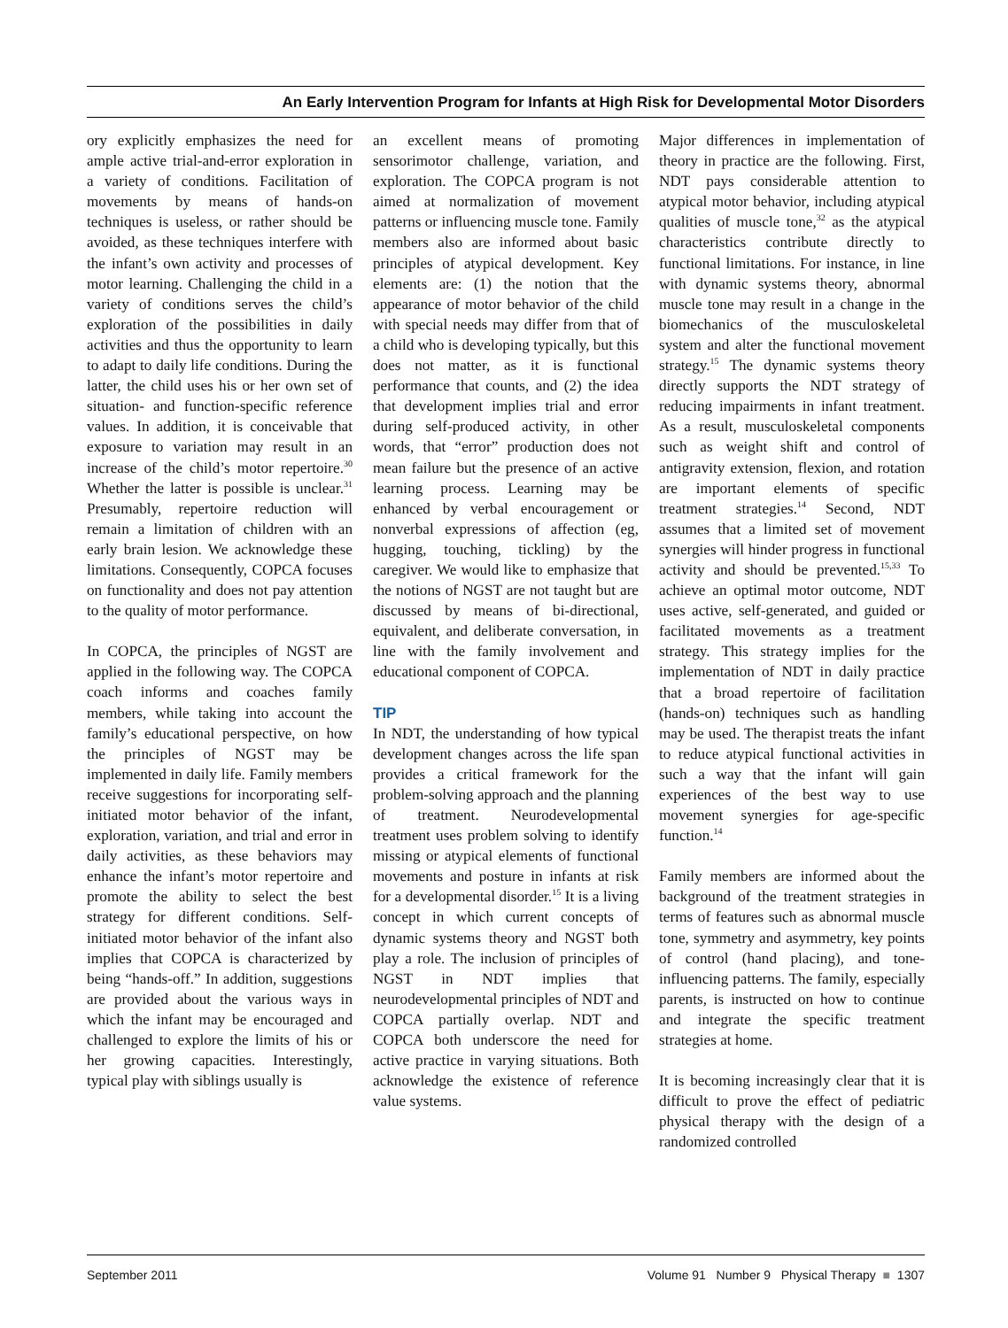An Early Intervention Program for Infants at High Risk for Developmental Motor Disorders
ory explicitly emphasizes the need for ample active trial-and-error exploration in a variety of conditions. Facilitation of movements by means of hands-on techniques is useless, or rather should be avoided, as these techniques interfere with the infant’s own activity and processes of motor learning. Challenging the child in a variety of conditions serves the child’s exploration of the possibilities in daily activities and thus the opportunity to learn to adapt to daily life conditions. During the latter, the child uses his or her own set of situation- and function-specific reference values. In addition, it is conceivable that exposure to variation may result in an increase of the child’s motor repertoire.<sup>30</sup> Whether the latter is possible is unclear.<sup>31</sup> Presumably, repertoire reduction will remain a limitation of children with an early brain lesion. We acknowledge these limitations. Consequently, COPCA focuses on functionality and does not pay attention to the quality of motor performance.
In COPCA, the principles of NGST are applied in the following way. The COPCA coach informs and coaches family members, while taking into account the family’s educational perspective, on how the principles of NGST may be implemented in daily life. Family members receive suggestions for incorporating self-initiated motor behavior of the infant, exploration, variation, and trial and error in daily activities, as these behaviors may enhance the infant’s motor repertoire and promote the ability to select the best strategy for different conditions. Self-initiated motor behavior of the infant also implies that COPCA is characterized by being “hands-off.” In addition, suggestions are provided about the various ways in which the infant may be encouraged and challenged to explore the limits of his or her growing capacities. Interestingly, typical play with siblings usually is
an excellent means of promoting sensorimotor challenge, variation, and exploration. The COPCA program is not aimed at normalization of movement patterns or influencing muscle tone. Family members also are informed about basic principles of atypical development. Key elements are: (1) the notion that the appearance of motor behavior of the child with special needs may differ from that of a child who is developing typically, but this does not matter, as it is functional performance that counts, and (2) the idea that development implies trial and error during self-produced activity, in other words, that “error” production does not mean failure but the presence of an active learning process. Learning may be enhanced by verbal encouragement or nonverbal expressions of affection (eg, hugging, touching, tickling) by the caregiver. We would like to emphasize that the notions of NGST are not taught but are discussed by means of bi-directional, equivalent, and deliberate conversation, in line with the family involvement and educational component of COPCA.
TIP
In NDT, the understanding of how typical development changes across the life span provides a critical framework for the problem-solving approach and the planning of treatment. Neurodevelopmental treatment uses problem solving to identify missing or atypical elements of functional movements and posture in infants at risk for a developmental disorder.<sup>15</sup> It is a living concept in which current concepts of dynamic systems theory and NGST both play a role. The inclusion of principles of NGST in NDT implies that neurodevelopmental principles of NDT and COPCA partially overlap. NDT and COPCA both underscore the need for active practice in varying situations. Both acknowledge the existence of reference value systems.
Major differences in implementation of theory in practice are the following. First, NDT pays considerable attention to atypical motor behavior, including atypical qualities of muscle tone,<sup>32</sup> as the atypical characteristics contribute directly to functional limitations. For instance, in line with dynamic systems theory, abnormal muscle tone may result in a change in the biomechanics of the musculoskeletal system and alter the functional movement strategy.<sup>15</sup> The dynamic systems theory directly supports the NDT strategy of reducing impairments in infant treatment. As a result, musculoskeletal components such as weight shift and control of antigravity extension, flexion, and rotation are important elements of specific treatment strategies.<sup>14</sup> Second, NDT assumes that a limited set of movement synergies will hinder progress in functional activity and should be prevented.<sup>15,33</sup> To achieve an optimal motor outcome, NDT uses active, self-generated, and guided or facilitated movements as a treatment strategy. This strategy implies for the implementation of NDT in daily practice that a broad repertoire of facilitation (hands-on) techniques such as handling may be used. The therapist treats the infant to reduce atypical functional activities in such a way that the infant will gain experiences of the best way to use movement synergies for age-specific function.<sup>14</sup>
Family members are informed about the background of the treatment strategies in terms of features such as abnormal muscle tone, symmetry and asymmetry, key points of control (hand placing), and tone-influencing patterns. The family, especially parents, is instructed on how to continue and integrate the specific treatment strategies at home.
It is becoming increasingly clear that it is difficult to prove the effect of pediatric physical therapy with the design of a randomized controlled
September 2011 Volume 91 Number 9 Physical Therapy ■ 1307